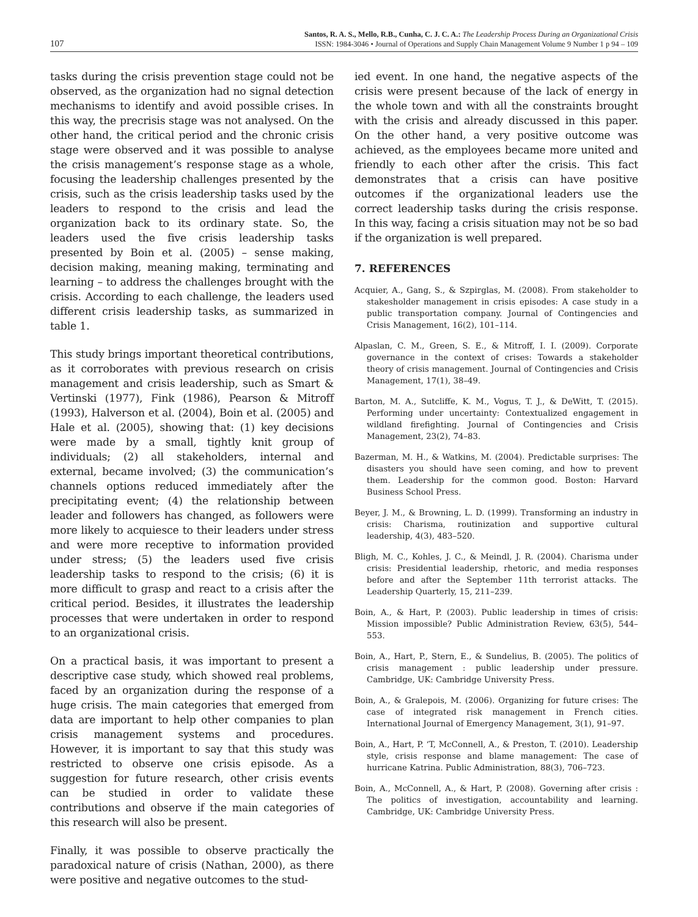107
Santos, R. A. S., Mello, R.B., Cunha, C. J. C. A.: The Leadership Process During an Organizational Crisis
ISSN: 1984-3046 • Journal of Operations and Supply Chain Management Volume 9 Number 1 p 94 – 109
tasks during the crisis prevention stage could not be observed, as the organization had no signal detection mechanisms to identify and avoid possible crises. In this way, the precrisis stage was not analysed. On the other hand, the critical period and the chronic crisis stage were observed and it was possible to analyse the crisis management’s response stage as a whole, focusing the leadership challenges presented by the crisis, such as the crisis leadership tasks used by the leaders to respond to the crisis and lead the organization back to its ordinary state. So, the leaders used the five crisis leadership tasks presented by Boin et al. (2005) – sense making, decision making, meaning making, terminating and learning – to address the challenges brought with the crisis. According to each challenge, the leaders used different crisis leadership tasks, as summarized in table 1.
This study brings important theoretical contributions, as it corroborates with previous research on crisis management and crisis leadership, such as Smart & Vertinski (1977), Fink (1986), Pearson & Mitroff (1993), Halverson et al. (2004), Boin et al. (2005) and Hale et al. (2005), showing that: (1) key decisions were made by a small, tightly knit group of individuals; (2) all stakeholders, internal and external, became involved; (3) the communication’s channels options reduced immediately after the precipitating event; (4) the relationship between leader and followers has changed, as followers were more likely to acquiesce to their leaders under stress and were more receptive to information provided under stress; (5) the leaders used five crisis leadership tasks to respond to the crisis; (6) it is more difficult to grasp and react to a crisis after the critical period. Besides, it illustrates the leadership processes that were undertaken in order to respond to an organizational crisis.
On a practical basis, it was important to present a descriptive case study, which showed real problems, faced by an organization during the response of a huge crisis. The main categories that emerged from data are important to help other companies to plan crisis management systems and procedures. However, it is important to say that this study was restricted to observe one crisis episode. As a suggestion for future research, other crisis events can be studied in order to validate these contributions and observe if the main categories of this research will also be present.
Finally, it was possible to observe practically the paradoxical nature of crisis (Nathan, 2000), as there were positive and negative outcomes to the stud-
ied event. In one hand, the negative aspects of the crisis were present because of the lack of energy in the whole town and with all the constraints brought with the crisis and already discussed in this paper. On the other hand, a very positive outcome was achieved, as the employees became more united and friendly to each other after the crisis. This fact demonstrates that a crisis can have positive outcomes if the organizational leaders use the correct leadership tasks during the crisis response. In this way, facing a crisis situation may not be so bad if the organization is well prepared.
7. REFERENCES
Acquier, A., Gang, S., & Szpirglas, M. (2008). From stakeholder to stakesholder management in crisis episodes: A case study in a public transportation company. Journal of Contingencies and Crisis Management, 16(2), 101–114.
Alpaslan, C. M., Green, S. E., & Mitroff, I. I. (2009). Corporate governance in the context of crises: Towards a stakeholder theory of crisis management. Journal of Contingencies and Crisis Management, 17(1), 38–49.
Barton, M. A., Sutcliffe, K. M., Vogus, T. J., & DeWitt, T. (2015). Performing under uncertainty: Contextualized engagement in wildland firefighting. Journal of Contingencies and Crisis Management, 23(2), 74–83.
Bazerman, M. H., & Watkins, M. (2004). Predictable surprises: The disasters you should have seen coming, and how to prevent them. Leadership for the common good. Boston: Harvard Business School Press.
Beyer, J. M., & Browning, L. D. (1999). Transforming an industry in crisis: Charisma, routinization and supportive cultural leadership, 4(3), 483–520.
Bligh, M. C., Kohles, J. C., & Meindl, J. R. (2004). Charisma under crisis: Presidential leadership, rhetoric, and media responses before and after the September 11th terrorist attacks. The Leadership Quarterly, 15, 211–239.
Boin, A., & Hart, P. (2003). Public leadership in times of crisis: Mission impossible? Public Administration Review, 63(5), 544–553.
Boin, A., Hart, P., Stern, E., & Sundelius, B. (2005). The politics of crisis management : public leadership under pressure. Cambridge, UK: Cambridge University Press.
Boin, A., & Gralepois, M. (2006). Organizing for future crises: The case of integrated risk management in French cities. International Journal of Emergency Management, 3(1), 91–97.
Boin, A., Hart, P. ‘T, McConnell, A., & Preston, T. (2010). Leadership style, crisis response and blame management: The case of hurricane Katrina. Public Administration, 88(3), 706–723.
Boin, A., McConnell, A., & Hart, P. (2008). Governing after crisis : The politics of investigation, accountability and learning. Cambridge, UK: Cambridge University Press.